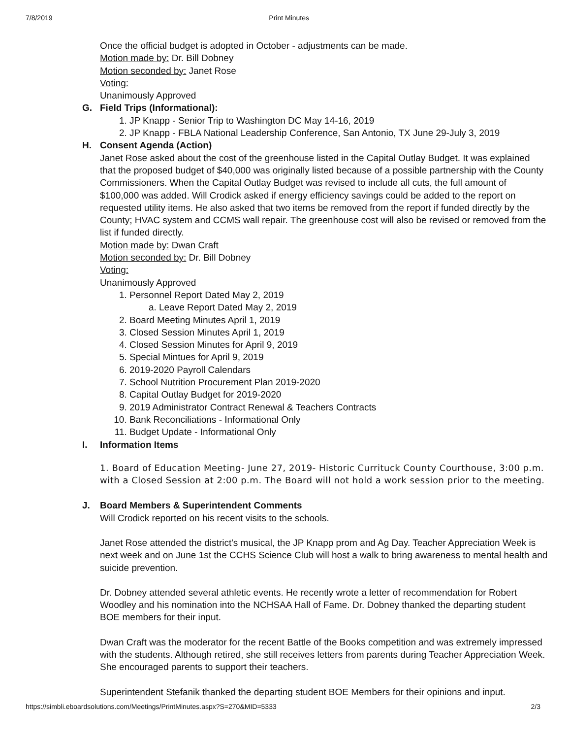7/8/2019 Print Minutes
Once the official budget is adopted in October - adjustments can be made.
Motion made by: Dr. Bill Dobney
Motion seconded by: Janet Rose
Voting:
Unanimously Approved
G. Field Trips (Informational):
1. JP Knapp - Senior Trip to Washington DC May 14-16, 2019
2. JP Knapp - FBLA National Leadership Conference, San Antonio, TX June 29-July 3, 2019
H. Consent Agenda (Action)
Janet Rose asked about the cost of the greenhouse listed in the Capital Outlay Budget. It was explained that the proposed budget of $40,000 was originally listed because of a possible partnership with the County Commissioners. When the Capital Outlay Budget was revised to include all cuts, the full amount of $100,000 was added. Will Crodick asked if energy efficiency savings could be added to the report on requested utility items. He also asked that two items be removed from the report if funded directly by the County; HVAC system and CCMS wall repair. The greenhouse cost will also be revised or removed from the list if funded directly.
Motion made by: Dwan Craft
Motion seconded by: Dr. Bill Dobney
Voting:
Unanimously Approved
1. Personnel Report Dated May 2, 2019
a. Leave Report Dated May 2, 2019
2. Board Meeting Minutes April 1, 2019
3. Closed Session Minutes April 1, 2019
4. Closed Session Minutes for April 9, 2019
5. Special Mintues for April 9, 2019
6. 2019-2020 Payroll Calendars
7. School Nutrition Procurement Plan 2019-2020
8. Capital Outlay Budget for 2019-2020
9. 2019 Administrator Contract Renewal & Teachers Contracts
10. Bank Reconciliations - Informational Only
11. Budget Update - Informational Only
I. Information Items
1. Board of Education Meeting- June 27, 2019- Historic Currituck County Courthouse, 3:00 p.m. with a Closed Session at 2:00 p.m. The Board will not hold a work session prior to the meeting.
J. Board Members & Superintendent Comments
Will Crodick reported on his recent visits to the schools.
Janet Rose attended the district's musical, the JP Knapp prom and Ag Day. Teacher Appreciation Week is next week and on June 1st the CCHS Science Club will host a walk to bring awareness to mental health and suicide prevention.
Dr. Dobney attended several athletic events. He recently wrote a letter of recommendation for Robert Woodley and his nomination into the NCHSAA Hall of Fame. Dr. Dobney thanked the departing student BOE members for their input.
Dwan Craft was the moderator for the recent Battle of the Books competition and was extremely impressed with the students. Although retired, she still receives letters from parents during Teacher Appreciation Week. She encouraged parents to support their teachers.
Superintendent Stefanik thanked the departing student BOE Members for their opinions and input.
https://simbli.eboardsolutions.com/Meetings/PrintMinutes.aspx?S=270&MID=5333 2/3